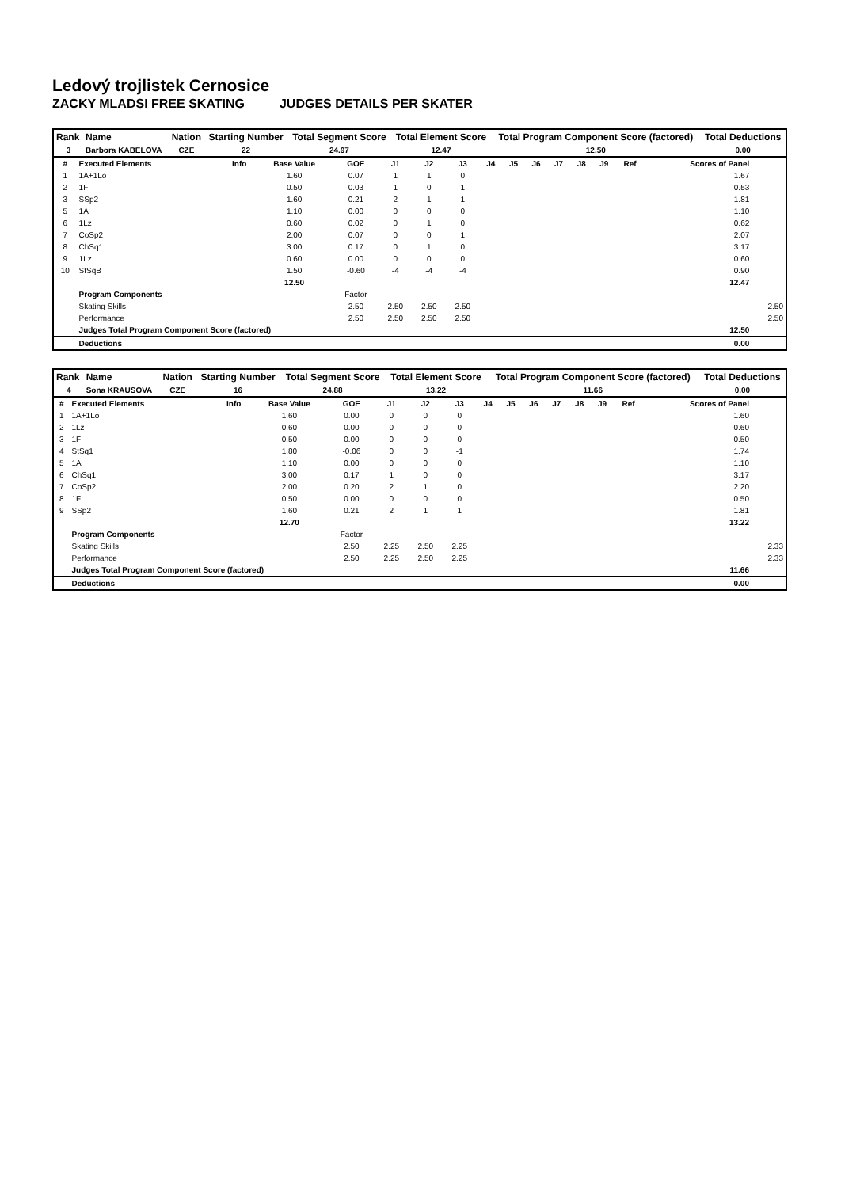Ledový trojlistek Cernosice
ZACKY MLADSI FREE SKATING JUDGES DETAILS PER SKATER
| Rank | Name | Nation | Starting Number | Total Segment Score | Total Element Score | Total Program Component Score (factored) | Total Deductions |
| --- | --- | --- | --- | --- | --- | --- | --- |
| 3 | Barbora KABELOVA | CZE | 22 | 24.97 | 12.47 | 12.50 | 0.00 |
| # | Executed Elements | Info | Base Value | GOE | J1 | J2 | J3 | J4 | J5 | J6 | J7 | J8 | J9 | Ref | Scores of Panel | |
| --- | --- | --- | --- | --- | --- | --- | --- | --- | --- | --- | --- | --- | --- | --- | --- | --- |
| 1 | 1A+1Lo | | 1.60 | 0.07 | 1 | 1 | 0 | | | | | | | | 1.67 | |
| 2 | 1F | | 0.50 | 0.03 | 1 | 0 | 1 | | | | | | | | 0.53 | |
| 3 | SSp2 | | 1.60 | 0.21 | 2 | 1 | 1 | | | | | | | | 1.81 | |
| 5 | 1A | | 1.10 | 0.00 | 0 | 0 | 0 | | | | | | | | 1.10 | |
| 6 | 1Lz | | 0.60 | 0.02 | 0 | 1 | 0 | | | | | | | | 0.62 | |
| 7 | CoSp2 | | 2.00 | 0.07 | 0 | 0 | 1 | | | | | | | | 2.07 | |
| 8 | ChSq1 | | 3.00 | 0.17 | 0 | 1 | 0 | | | | | | | | 3.17 | |
| 9 | 1Lz | | 0.60 | 0.00 | 0 | 0 | 0 | | | | | | | | 0.60 | |
| 10 | StSqB | | 1.50 | -0.60 | -4 | -4 | -4 | | | | | | | | 0.90 | |
| | | | 12.50 | | | | | | | | | | | | 12.47 | |
| | Program Components | | | Factor | | | | | | | | | | | | |
| | Skating Skills | | | 2.50 | 2.50 | 2.50 | 2.50 | | | | | | | | | 2.50 |
| | Performance | | | 2.50 | 2.50 | 2.50 | 2.50 | | | | | | | | | 2.50 |
| | Judges Total Program Component Score (factored) | | | | | | | | | | | | | | 12.50 | |
| | Deductions | | | | | | | | | | | | | | 0.00 | |
| Rank | Name | Nation | Starting Number | Total Segment Score | Total Element Score | Total Program Component Score (factored) | Total Deductions |
| --- | --- | --- | --- | --- | --- | --- | --- |
| 4 | Sona KRAUSOVA | CZE | 16 | 24.88 | 13.22 | 11.66 | 0.00 |
| # | Executed Elements | Info | Base Value | GOE | J1 | J2 | J3 | J4 | J5 | J6 | J7 | J8 | J9 | Ref | Scores of Panel | |
| --- | --- | --- | --- | --- | --- | --- | --- | --- | --- | --- | --- | --- | --- | --- | --- | --- |
| 1 | 1A+1Lo | | 1.60 | 0.00 | 0 | 0 | 0 | | | | | | | | 1.60 | |
| 2 | 1Lz | | 0.60 | 0.00 | 0 | 0 | 0 | | | | | | | | 0.60 | |
| 3 | 1F | | 0.50 | 0.00 | 0 | 0 | 0 | | | | | | | | 0.50 | |
| 4 | StSq1 | | 1.80 | -0.06 | 0 | 0 | -1 | | | | | | | | 1.74 | |
| 5 | 1A | | 1.10 | 0.00 | 0 | 0 | 0 | | | | | | | | 1.10 | |
| 6 | ChSq1 | | 3.00 | 0.17 | 1 | 0 | 0 | | | | | | | | 3.17 | |
| 7 | CoSp2 | | 2.00 | 0.20 | 2 | 1 | 0 | | | | | | | | 2.20 | |
| 8 | 1F | | 0.50 | 0.00 | 0 | 0 | 0 | | | | | | | | 0.50 | |
| 9 | SSp2 | | 1.60 | 0.21 | 2 | 1 | 1 | | | | | | | | 1.81 | |
| | | | 12.70 | | | | | | | | | | | | 13.22 | |
| | Program Components | | | Factor | | | | | | | | | | | | |
| | Skating Skills | | | 2.50 | 2.25 | 2.50 | 2.25 | | | | | | | | | 2.33 |
| | Performance | | | 2.50 | 2.25 | 2.50 | 2.25 | | | | | | | | | 2.33 |
| | Judges Total Program Component Score (factored) | | | | | | | | | | | | | | 11.66 | |
| | Deductions | | | | | | | | | | | | | | 0.00 | |